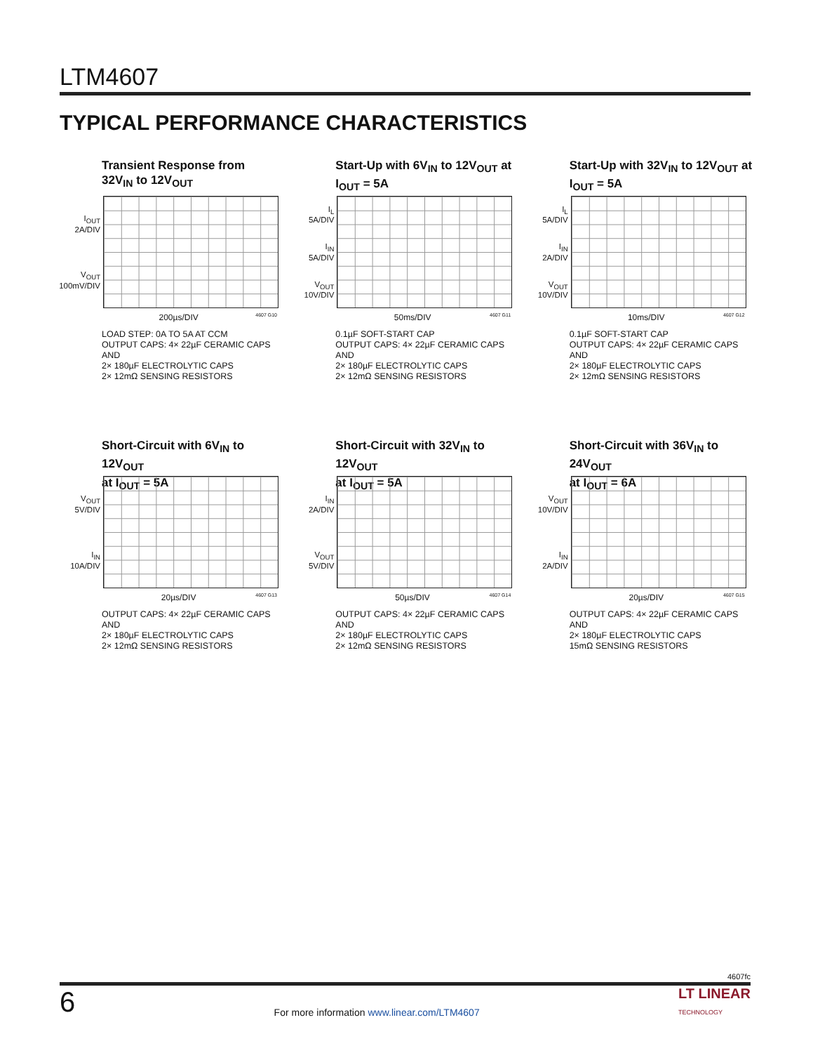LTM4607
TYPICAL PERFORMANCE CHARACTERISTICS
Transient Response from
32V<sub>IN</sub> to 12V<sub>OUT</sub>
I<sub>OUT</sub>
2A/DIV
V<sub>OUT</sub>
100mV/DIV
200µs/DIV 4607 G10
LOAD STEP: 0A TO 5A AT CCM
OUTPUT CAPS: 4× 22µF CERAMIC CAPS AND
2× 180µF ELECTROLYTIC CAPS
2× 12mΩ SENSING RESISTORS
Start-Up with 6V<sub>IN</sub> to 12V<sub>OUT</sub> at
I<sub>OUT</sub> = 5A
I<sub>L</sub>
5A/DIV
I<sub>IN</sub>
5A/DIV
V<sub>OUT</sub>
10V/DIV
50ms/DIV 4607 G11
0.1µF SOFT-START CAP
OUTPUT CAPS: 4× 22µF CERAMIC CAPS AND
2× 180µF ELECTROLYTIC CAPS
2× 12mΩ SENSING RESISTORS
Start-Up with 32V<sub>IN</sub> to 12V<sub>OUT</sub> at
I<sub>OUT</sub> = 5A
I<sub>L</sub>
5A/DIV
I<sub>IN</sub>
2A/DIV
V<sub>OUT</sub>
10V/DIV
10ms/DIV 4607 G12
0.1µF SOFT-START CAP
OUTPUT CAPS: 4× 22µF CERAMIC CAPS AND
2× 180µF ELECTROLYTIC CAPS
2× 12mΩ SENSING RESISTORS
Short-Circuit with 6V<sub>IN</sub> to 12V<sub>OUT</sub>
at I<sub>OUT</sub> = 5A
V<sub>OUT</sub>
5V/DIV
I<sub>IN</sub>
10A/DIV
20µs/DIV 4607 G13
OUTPUT CAPS: 4× 22µF CERAMIC CAPS AND
2× 180µF ELECTROLYTIC CAPS
2× 12mΩ SENSING RESISTORS
Short-Circuit with 32V<sub>IN</sub> to 12V<sub>OUT</sub>
at I<sub>OUT</sub> = 5A
I<sub>IN</sub>
2A/DIV
V<sub>OUT</sub>
5V/DIV
50µs/DIV 4607 G14
OUTPUT CAPS: 4× 22µF CERAMIC CAPS AND
2× 180µF ELECTROLYTIC CAPS
2× 12mΩ SENSING RESISTORS
Short-Circuit with 36V<sub>IN</sub> to 24V<sub>OUT</sub>
at I<sub>OUT</sub> = 6A
V<sub>OUT</sub>
10V/DIV
I<sub>IN</sub>
2A/DIV
20µs/DIV 4607 G15
OUTPUT CAPS: 4× 22µF CERAMIC CAPS AND
2× 180µF ELECTROLYTIC CAPS
15mΩ SENSING RESISTORS
4607fc
6 For more information www.linear.com/LTM4607 LT LINEAR
TECHNOLOGY